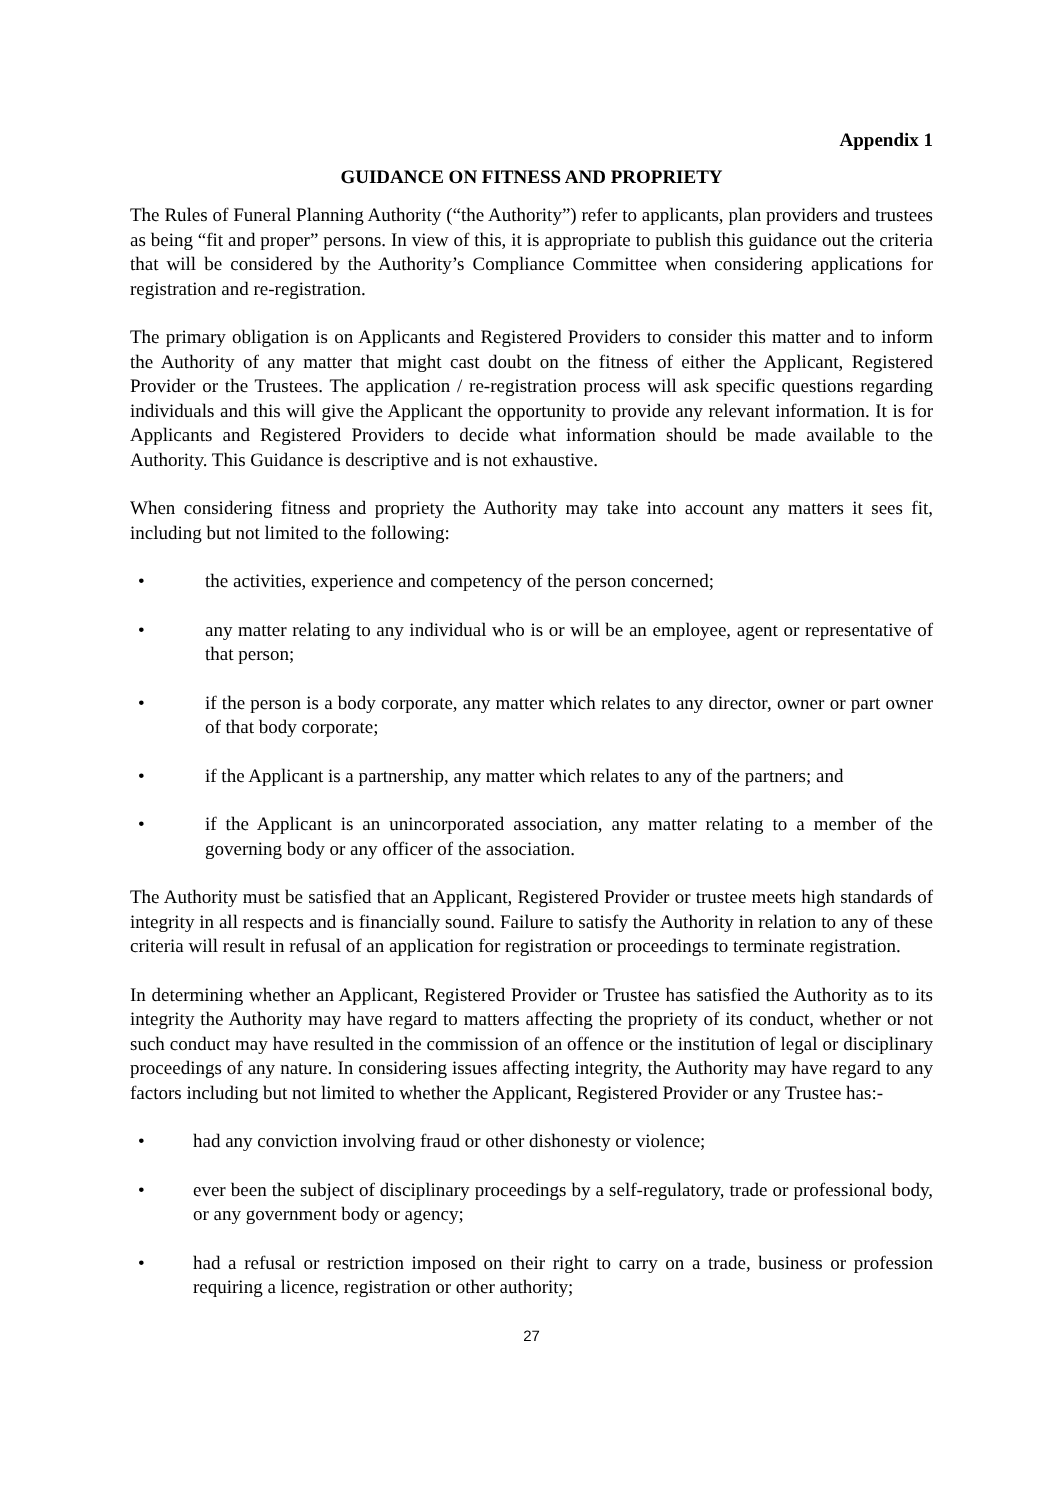Appendix 1
GUIDANCE ON FITNESS AND PROPRIETY
The Rules of Funeral Planning Authority (“the Authority”) refer to applicants, plan providers and trustees as being “fit and proper” persons. In view of this, it is appropriate to publish this guidance out the criteria that will be considered by the Authority’s Compliance Committee when considering applications for registration and re-registration.
The primary obligation is on Applicants and Registered Providers to consider this matter and to inform the Authority of any matter that might cast doubt on the fitness of either the Applicant, Registered Provider or the Trustees. The application / re-registration process will ask specific questions regarding individuals and this will give the Applicant the opportunity to provide any relevant information. It is for Applicants and Registered Providers to decide what information should be made available to the Authority. This Guidance is descriptive and is not exhaustive.
When considering fitness and propriety the Authority may take into account any matters it sees fit, including but not limited to the following:
• the activities, experience and competency of the person concerned;
• any matter relating to any individual who is or will be an employee, agent or representative of that person;
• if the person is a body corporate, any matter which relates to any director, owner or part owner of that body corporate;
• if the Applicant is a partnership, any matter which relates to any of the partners; and
• if the Applicant is an unincorporated association, any matter relating to a member of the governing body or any officer of the association.
The Authority must be satisfied that an Applicant, Registered Provider or trustee meets high standards of integrity in all respects and is financially sound. Failure to satisfy the Authority in relation to any of these criteria will result in refusal of an application for registration or proceedings to terminate registration.
In determining whether an Applicant, Registered Provider or Trustee has satisfied the Authority as to its integrity the Authority may have regard to matters affecting the propriety of its conduct, whether or not such conduct may have resulted in the commission of an offence or the institution of legal or disciplinary proceedings of any nature. In considering issues affecting integrity, the Authority may have regard to any factors including but not limited to whether the Applicant, Registered Provider or any Trustee has:-
• had any conviction involving fraud or other dishonesty or violence;
• ever been the subject of disciplinary proceedings by a self-regulatory, trade or professional body, or any government body or agency;
• had a refusal or restriction imposed on their right to carry on a trade, business or profession requiring a licence, registration or other authority;
27